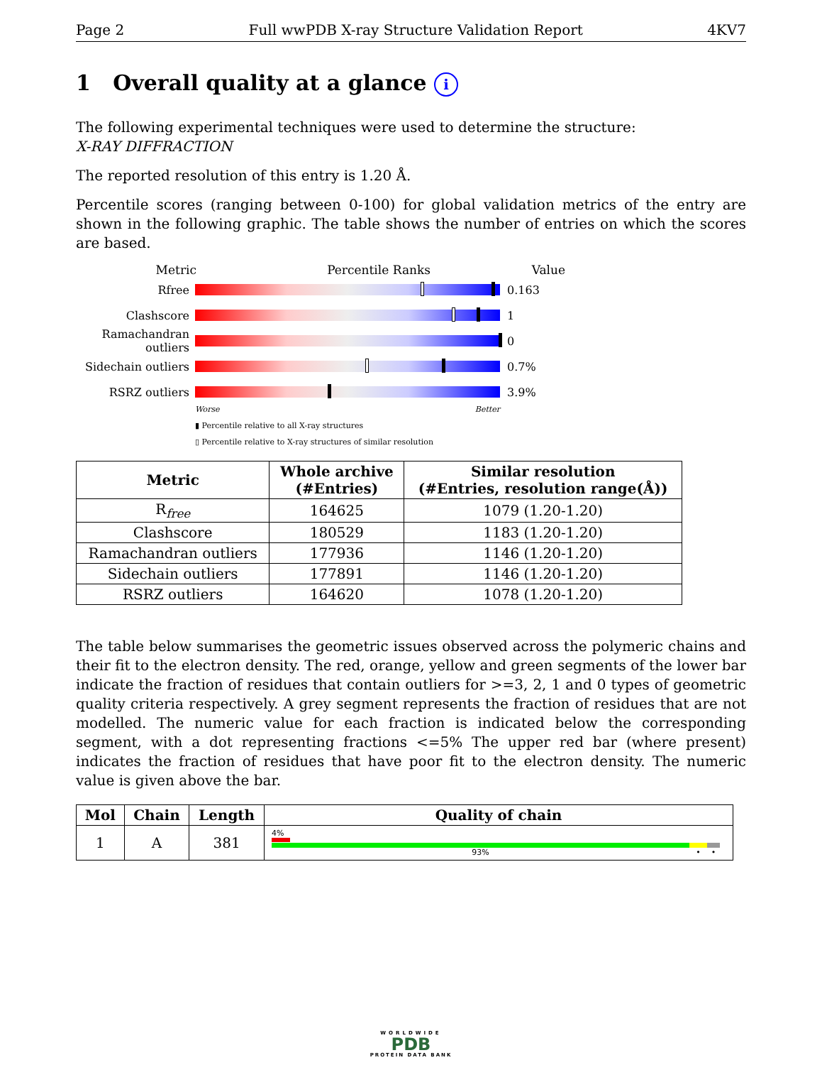Page 2 Full wwPDB X-ray Structure Validation Report 4KV7
1 Overall quality at a glance i
The following experimental techniques were used to determine the structure:
X-RAY DIFFRACTION
The reported resolution of this entry is 1.20 Å.
Percentile scores (ranging between 0-100) for global validation metrics of the entry are shown in the following graphic. The table shows the number of entries on which the scores are based.
Metric Percentile Ranks Value
Rfree 0.163
Clashscore 1
Ramachandran outliers
0
Sidechain outliers
0.7%
RSRZ outliers 3.9%
Worse Better
▮ Percentile relative to all X-ray structures
▯ Percentile relative to X-ray structures of similar resolution
| Metric | Whole archive (#Entries) | Similar resolution (#Entries, resolution range(Å)) |
| --- | --- | --- |
| R<sub>free</sub> | 164625 | 1079 (1.20-1.20) |
| Clashscore | 180529 | 1183 (1.20-1.20) |
| Ramachandran outliers | 177936 | 1146 (1.20-1.20) |
| Sidechain outliers | 177891 | 1146 (1.20-1.20) |
| RSRZ outliers | 164620 | 1078 (1.20-1.20) |
The table below summarises the geometric issues observed across the polymeric chains and their fit to the electron density. The red, orange, yellow and green segments of the lower bar indicate the fraction of residues that contain outliers for >=3, 2, 1 and 0 types of geometric quality criteria respectively. A grey segment represents the fraction of residues that are not modelled. The numeric value for each fraction is indicated below the corresponding segment, with a dot representing fractions <=5% The upper red bar (where present) indicates the fraction of residues that have poor fit to the electron density. The numeric value is given above the bar.
| Mol | Chain | Length | Quality of chain |
| --- | --- | --- | --- |
| 1 | A | 381 | 4% 93% • • |
WORLDWIDE
PDB
PROTEIN DATA BANK